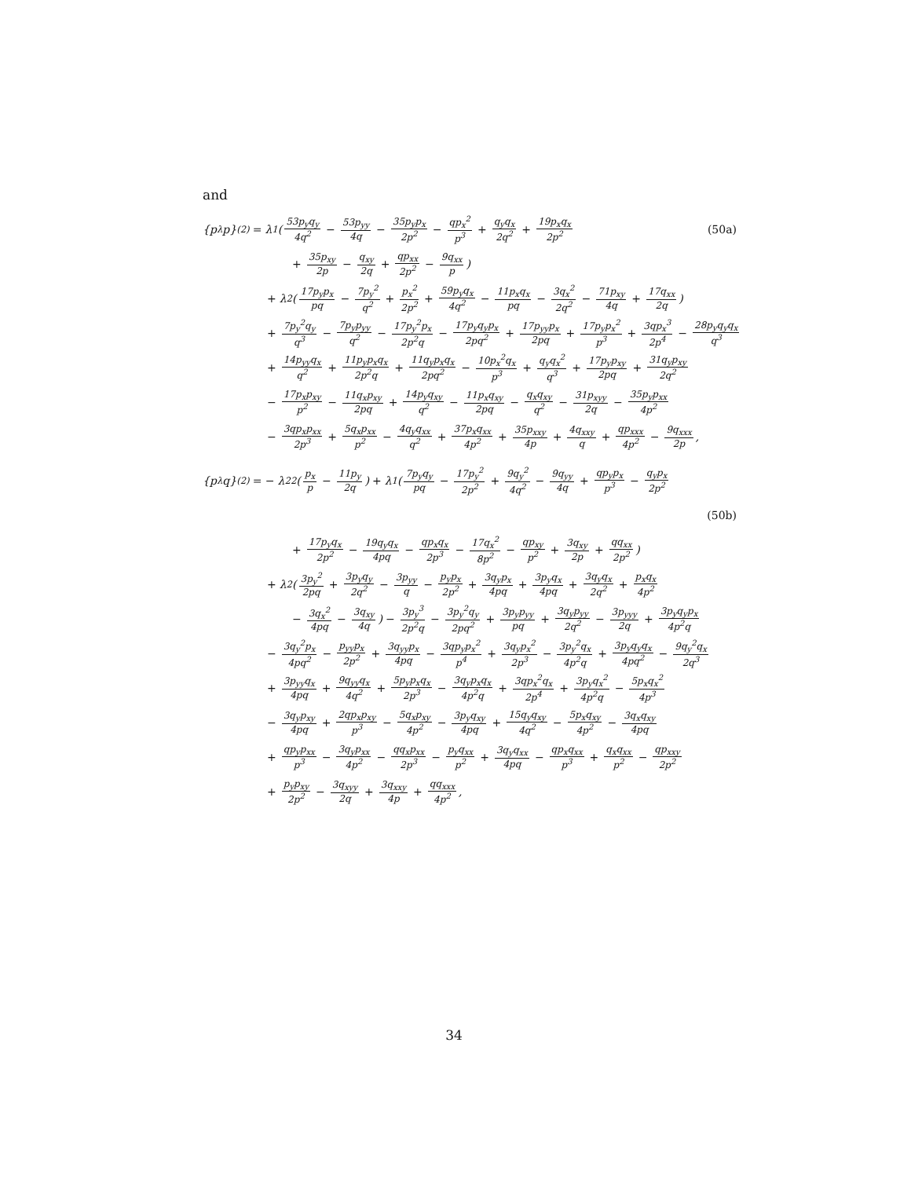and
{p<sub>λ</sub>p}<sup>(2)</sup> = λ<sub>1</sub> ( 53p<sub>y</sub>q<sub>y</sub> 4q<sup>2</sup> − 53p<sub>yy</sub> 4q − 35p<sub>y</sub>p<sub>x</sub> 2p<sup>2</sup> − qp<sub>x</sub><sup>2</sup> p<sup>3</sup> + q<sub>y</sub>q<sub>x</sub> 2q<sup>2</sup> + 19p<sub>x</sub>q<sub>x</sub> 2p<sup>2</sup> (50a)
+ 35p<sub>xy</sub> 2p − q<sub>xy</sub> 2q + qp<sub>xx</sub> 2p<sup>2</sup> − 9q<sub>xx</sub> p )
+ λ<sub>2</sub> ( 17p<sub>y</sub>p<sub>x</sub> pq − 7p<sub>y</sub><sup>2</sup> q<sup>2</sup> + p<sub>x</sub><sup>2</sup> 2p<sup>2</sup> + 59p<sub>y</sub>q<sub>x</sub> 4q<sup>2</sup> − 11p<sub>x</sub>q<sub>x</sub> pq − 3q<sub>x</sub><sup>2</sup> 2q<sup>2</sup> − 71p<sub>xy</sub> 4q + 17q<sub>xx</sub> 2q )
+ 7p<sub>y</sub><sup>2</sup>q<sub>y</sub> q<sup>3</sup> − 7p<sub>y</sub>p<sub>yy</sub> q<sup>2</sup> − 17p<sub>y</sub><sup>2</sup>p<sub>x</sub> 2p<sup>2</sup>q − 17p<sub>y</sub>q<sub>y</sub>p<sub>x</sub> 2pq<sup>2</sup> + 17p<sub>yy</sub>p<sub>x</sub> 2pq + 17p<sub>y</sub>p<sub>x</sub><sup>2</sup> p<sup>3</sup> + 3qp<sub>x</sub><sup>3</sup> 2p<sup>4</sup> − 28p<sub>y</sub>q<sub>y</sub>q<sub>x</sub> q<sup>3</sup>
+ 14p<sub>yy</sub>q<sub>x</sub> q<sup>2</sup> + 11p<sub>y</sub>p<sub>x</sub>q<sub>x</sub> 2p<sup>2</sup>q + 11q<sub>y</sub>p<sub>x</sub>q<sub>x</sub> 2pq<sup>2</sup> − 10p<sub>x</sub><sup>2</sup>q<sub>x</sub> p<sup>3</sup> + q<sub>y</sub>q<sub>x</sub><sup>2</sup> q<sup>3</sup> + 17p<sub>y</sub>p<sub>xy</sub> 2pq + 31q<sub>y</sub>p<sub>xy</sub> 2q<sup>2</sup>
− 17p<sub>x</sub>p<sub>xy</sub> p<sup>2</sup> − 11q<sub>x</sub>p<sub>xy</sub> 2pq + 14p<sub>y</sub>q<sub>xy</sub> q<sup>2</sup> − 11p<sub>x</sub>q<sub>xy</sub> 2pq − q<sub>x</sub>q<sub>xy</sub> q<sup>2</sup> − 31p<sub>xyy</sub> 2q − 35p<sub>y</sub>p<sub>xx</sub> 4p<sup>2</sup>
− 3qp<sub>x</sub>p<sub>xx</sub> 2p<sup>3</sup> + 5q<sub>x</sub>p<sub>xx</sub> p<sup>2</sup> − 4q<sub>y</sub>q<sub>xx</sub> q<sup>2</sup> + 37p<sub>x</sub>q<sub>xx</sub> 4p<sup>2</sup> + 35p<sub>xxy</sub> 4p + 4q<sub>xxy</sub> q + qp<sub>xxx</sub> 4p<sup>2</sup> − 9q<sub>xxx</sub> 2p,
{p<sub>λ</sub>q}<sup>(2)</sup> = − λ<sub>2</sub><sup>2</sup> ( p<sub>x</sub> p − 11p<sub>y</sub> 2q ) + λ<sub>1</sub> ( 7p<sub>y</sub>q<sub>y</sub> pq − 17p<sub>y</sub><sup>2</sup> 2p<sup>2</sup> + 9q<sub>y</sub><sup>2</sup> 4q<sup>2</sup> − 9q<sub>yy</sub> 4q + qp<sub>y</sub>p<sub>x</sub> p<sup>3</sup> − q<sub>y</sub>p<sub>x</sub> 2p<sup>2</sup>
(50b)
+ 17p<sub>y</sub>q<sub>x</sub> 2p<sup>2</sup> − 19q<sub>y</sub>q<sub>x</sub> 4pq − qp<sub>x</sub>q<sub>x</sub> 2p<sup>3</sup> − 17q<sub>x</sub><sup>2</sup> 8p<sup>2</sup> − qp<sub>xy</sub> p<sup>2</sup> + 3q<sub>xy</sub> 2p + qq<sub>xx</sub> 2p<sup>2</sup> )
+ λ<sub>2</sub> ( 3p<sub>y</sub><sup>2</sup> 2pq + 3p<sub>y</sub>q<sub>y</sub> 2q<sup>2</sup> − 3p<sub>yy</sub> q − p<sub>y</sub>p<sub>x</sub> 2p<sup>2</sup> + 3q<sub>y</sub>p<sub>x</sub> 4pq + 3p<sub>y</sub>q<sub>x</sub> 4pq + 3q<sub>y</sub>q<sub>x</sub> 2q<sup>2</sup> + p<sub>x</sub>q<sub>x</sub> 4p<sup>2</sup>
− 3q<sub>x</sub><sup>2</sup> 4pq − 3q<sub>xy</sub> 4q ) − 3p<sub>y</sub><sup>3</sup> 2p<sup>2</sup>q − 3p<sub>y</sub><sup>2</sup>q<sub>y</sub> 2pq<sup>2</sup> + 3p<sub>y</sub>p<sub>yy</sub> pq + 3q<sub>y</sub>p<sub>yy</sub> 2q<sup>2</sup> − 3p<sub>yyy</sub> 2q + 3p<sub>y</sub>q<sub>y</sub>p<sub>x</sub> 4p<sup>2</sup>q
− 3q<sub>y</sub><sup>2</sup>p<sub>x</sub> 4pq<sup>2</sup> − p<sub>yy</sub>p<sub>x</sub> 2p<sup>2</sup> + 3q<sub>yy</sub>p<sub>x</sub> 4pq − 3qp<sub>y</sub>p<sub>x</sub><sup>2</sup> p<sup>4</sup> + 3q<sub>y</sub>p<sub>x</sub><sup>2</sup> 2p<sup>3</sup> − 3p<sub>y</sub><sup>2</sup>q<sub>x</sub> 4p<sup>2</sup>q + 3p<sub>y</sub>q<sub>y</sub>q<sub>x</sub> 4pq<sup>2</sup> − 9q<sub>y</sub><sup>2</sup>q<sub>x</sub> 2q<sup>3</sup>
+ 3p<sub>yy</sub>q<sub>x</sub> 4pq + 9q<sub>yy</sub>q<sub>x</sub> 4q<sup>2</sup> + 5p<sub>y</sub>p<sub>x</sub>q<sub>x</sub> 2p<sup>3</sup> − 3q<sub>y</sub>p<sub>x</sub>q<sub>x</sub> 4p<sup>2</sup>q + 3qp<sub>x</sub><sup>2</sup>q<sub>x</sub> 2p<sup>4</sup> + 3p<sub>y</sub>q<sub>x</sub><sup>2</sup> 4p<sup>2</sup>q − 5p<sub>x</sub>q<sub>x</sub><sup>2</sup> 4p<sup>3</sup>
− 3q<sub>y</sub>p<sub>xy</sub> 4pq + 2qp<sub>x</sub>p<sub>xy</sub> p<sup>3</sup> − 5q<sub>x</sub>p<sub>xy</sub> 4p<sup>2</sup> − 3p<sub>y</sub>q<sub>xy</sub> 4pq + 15q<sub>y</sub>q<sub>xy</sub> 4q<sup>2</sup> − 5p<sub>x</sub>q<sub>xy</sub> 4p<sup>2</sup> − 3q<sub>x</sub>q<sub>xy</sub> 4pq
+ qp<sub>y</sub>p<sub>xx</sub> p<sup>3</sup> − 3q<sub>y</sub>p<sub>xx</sub> 4p<sup>2</sup> − qq<sub>x</sub>p<sub>xx</sub> 2p<sup>3</sup> − p<sub>y</sub>q<sub>xx</sub> p<sup>2</sup> + 3q<sub>y</sub>q<sub>xx</sub> 4pq − qp<sub>x</sub>q<sub>xx</sub> p<sup>3</sup> + q<sub>x</sub>q<sub>xx</sub> p<sup>2</sup> − qp<sub>xxy</sub> 2p<sup>2</sup>
+ p<sub>y</sub>p<sub>xy</sub> 2p<sup>2</sup> − 3q<sub>xyy</sub> 2q + 3q<sub>xxy</sub> 4p + qq<sub>xxx</sub> 4p<sup>2</sup>,
34